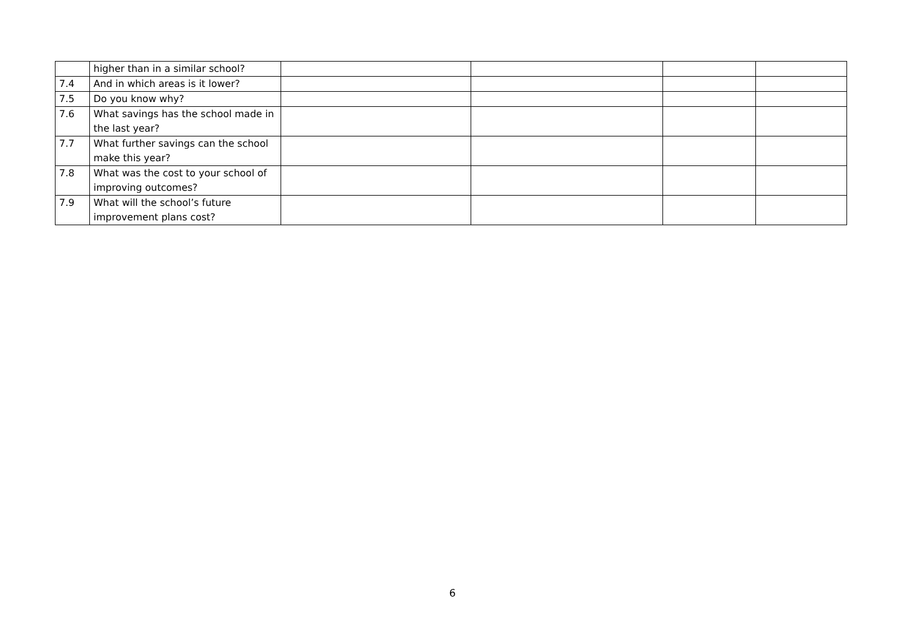| | higher than in a similar school? | | | | |
| 7.4 | And in which areas is it lower? | | | | |
| 7.5 | Do you know why? | | | | |
| 7.6 | What savings has the school made in the last year? | | | | |
| 7.7 | What further savings can the school make this year? | | | | |
| 7.8 | What was the cost to your school of improving outcomes? | | | | |
| 7.9 | What will the school’s future improvement plans cost? | | | | |
6